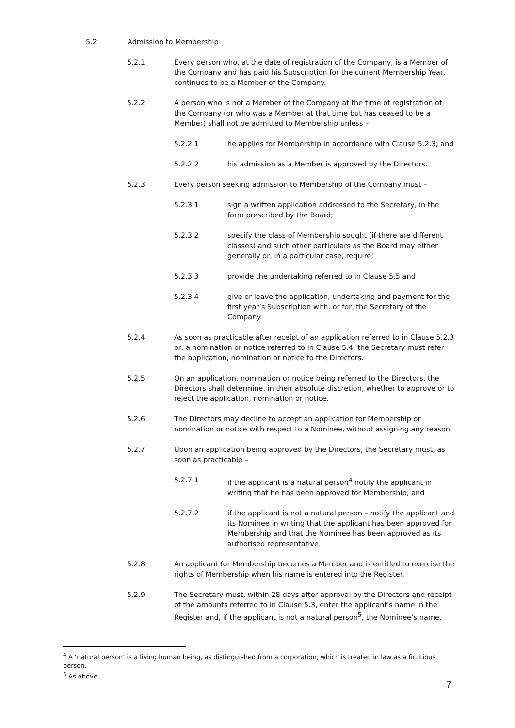5.2 Admission to Membership
5.2.1 Every person who, at the date of registration of the Company, is a Member of the Company and has paid his Subscription for the current Membership Year, continues to be a Member of the Company.
5.2.2 A person who is not a Member of the Company at the time of registration of the Company (or who was a Member at that time but has ceased to be a Member) shall not be admitted to Membership unless –
5.2.2.1 he applies for Membership in accordance with Clause 5.2.3; and
5.2.2.2 his admission as a Member is approved by the Directors.
5.2.3 Every person seeking admission to Membership of the Company must –
5.2.3.1 sign a written application addressed to the Secretary, in the form prescribed by the Board;
5.2.3.2 specify the class of Membership sought (if there are different classes) and such other particulars as the Board may either generally or, in a particular case, require;
5.2.3.3 provide the undertaking referred to in Clause 5.5 and
5.2.3.4 give or leave the application, undertaking and payment for the first year’s Subscription with, or for, the Secretary of the Company.
5.2.4 As soon as practicable after receipt of an application referred to in Clause 5.2.3 or, a nomination or notice referred to in Clause 5.4, the Secretary must refer the application, nomination or notice to the Directors.
5.2.5 On an application, nomination or notice being referred to the Directors, the Directors shall determine, in their absolute discretion, whether to approve or to reject the application, nomination or notice.
5.2.6 The Directors may decline to accept an application for Membership or nomination or notice with respect to a Nominee, without assigning any reason.
5.2.7 Upon an application being approved by the Directors, the Secretary must, as soon as practicable –
5.2.7.1 if the applicant is a natural person<sup>4</sup> notify the applicant in writing that he has been approved for Membership; and
5.2.7.2 if the applicant is not a natural person – notify the applicant and its Nominee in writing that the applicant has been approved for Membership and that the Nominee has been approved as its authorised representative.
5.2.8 An applicant for Membership becomes a Member and is entitled to exercise the rights of Membership when his name is entered into the Register.
5.2.9 The Secretary must, within 28 days after approval by the Directors and receipt of the amounts referred to in Clause 5.3, enter the applicant's name in the Register and, if the applicant is not a natural person<sup>5</sup>, the Nominee’s name.
<sup>4</sup> A ‘natural person’ is a living human being, as distinguished from a corporation, which is treated in law as a fictitious person.
<sup>5</sup> As above
7